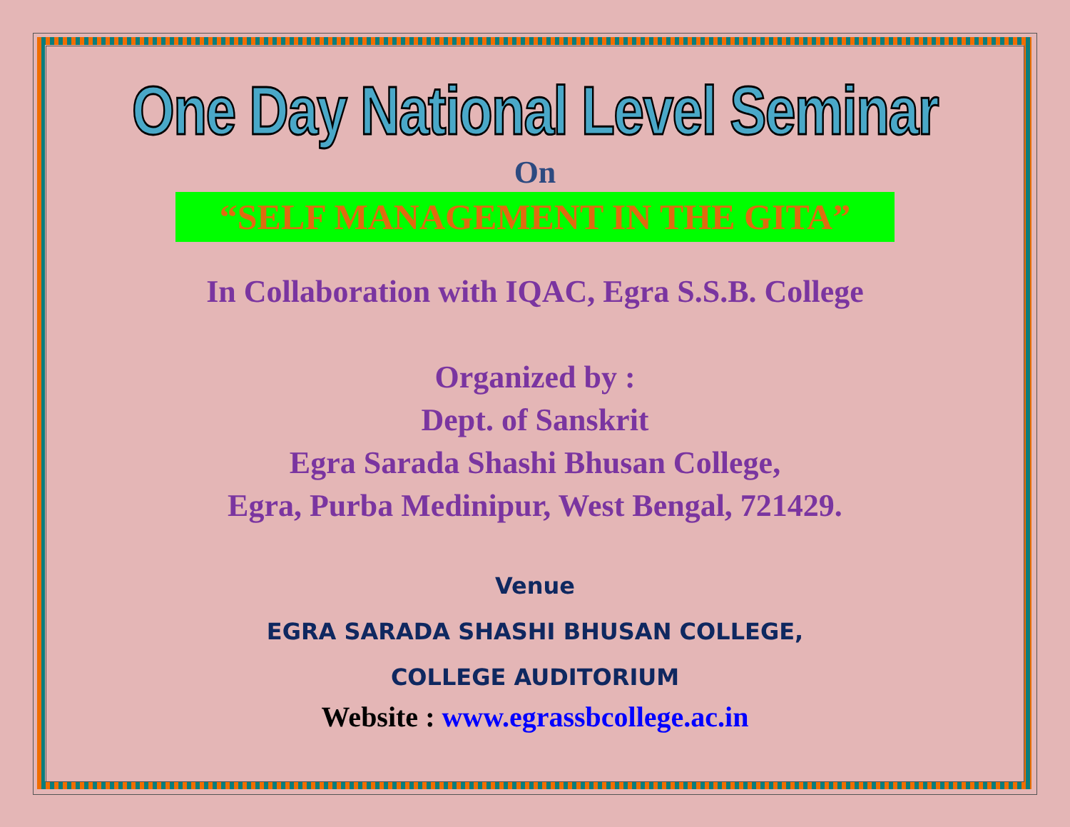One Day National Level Seminar
On
“SELF MANAGEMENT IN THE GITA”
In Collaboration with IQAC, Egra S.S.B. College
Organized by :
Dept. of Sanskrit
Egra Sarada Shashi Bhusan College,
Egra, Purba Medinipur, West Bengal, 721429.
Venue
EGRA SARADA SHASHI BHUSAN COLLEGE,
COLLEGE AUDITORIUM
Website : www.egrassbcollege.ac.in